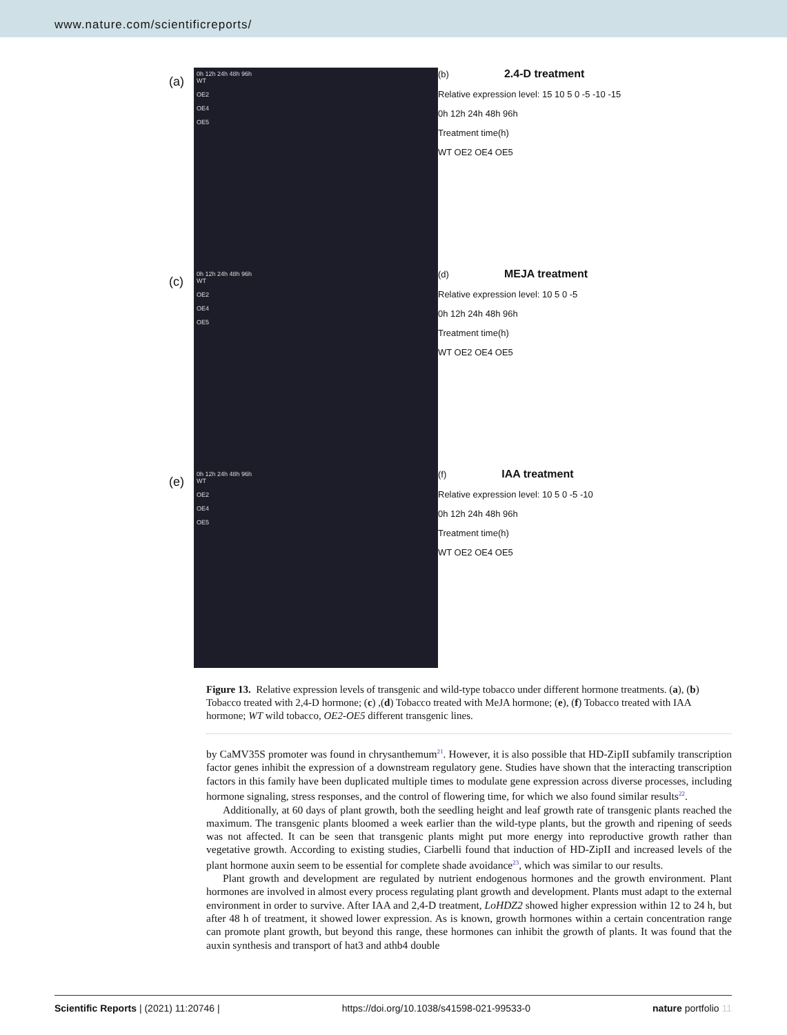www.nature.com/scientificreports/
(a)
0h 12h 24h 48h 96h
WT
OE2
OE4
OE5
(c)
0h 12h 24h 48h 96h
WT
OE2
OE4
OE5
(e)
0h 12h 24h 48h 96h
WT
OE2
OE4
OE5
(b)
2.4-D treatment
Relative expression level: 15 10 5 0 -5 -10 -15
0h 12h 24h 48h 96h
Treatment time(h)
WT OE2 OE4 OE5
(d)
MEJA treatment
Relative expression level: 10 5 0 -5
0h 12h 24h 48h 96h
Treatment time(h)
WT OE2 OE4 OE5
(f)
IAA treatment
Relative expression level: 10 5 0 -5 -10
0h 12h 24h 48h 96h
Treatment time(h)
WT OE2 OE4 OE5
Figure 13. Relative expression levels of transgenic and wild-type tobacco under different hormone treatments. (a), (b) Tobacco treated with 2,4-D hormone; (c) ,(d) Tobacco treated with MeJA hormone; (e), (f) Tobacco treated with IAA hormone; WT wild tobacco, OE2-OE5 different transgenic lines.
by CaMV35S promoter was found in chrysanthemum<sup>21</sup>. However, it is also possible that HD-ZipII subfamily transcription factor genes inhibit the expression of a downstream regulatory gene. Studies have shown that the interacting transcription factors in this family have been duplicated multiple times to modulate gene expression across diverse processes, including hormone signaling, stress responses, and the control of flowering time, for which we also found similar results<sup>22</sup>.
Additionally, at 60 days of plant growth, both the seedling height and leaf growth rate of transgenic plants reached the maximum. The transgenic plants bloomed a week earlier than the wild-type plants, but the growth and ripening of seeds was not affected. It can be seen that transgenic plants might put more energy into reproductive growth rather than vegetative growth. According to existing studies, Ciarbelli found that induction of HD-ZipII and increased levels of the plant hormone auxin seem to be essential for complete shade avoidance<sup>23</sup>, which was similar to our results.
Plant growth and development are regulated by nutrient endogenous hormones and the growth environment. Plant hormones are involved in almost every process regulating plant growth and development. Plants must adapt to the external environment in order to survive. After IAA and 2,4-D treatment, LoHDZ2 showed higher expression within 12 to 24 h, but after 48 h of treatment, it showed lower expression. As is known, growth hormones within a certain concentration range can promote plant growth, but beyond this range, these hormones can inhibit the growth of plants. It was found that the auxin synthesis and transport of hat3 and athb4 double
Scientific Reports | (2021) 11:20746 | https://doi.org/10.1038/s41598-021-99533-0 nature portfolio 11